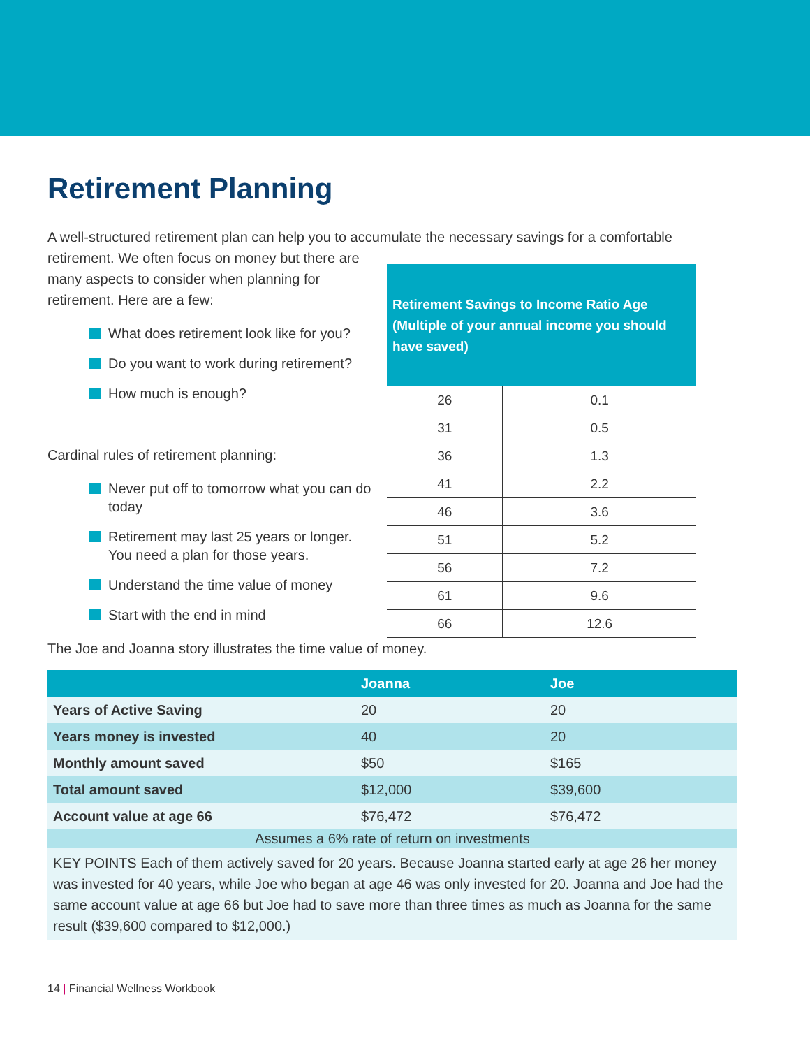Retirement Planning
A well-structured retirement plan can help you to accumulate the necessary savings for a comfortable
retirement. We often focus on money but there are many aspects to consider when planning for retirement. Here are a few:
What does retirement look like for you?
Do you want to work during retirement?
How much is enough?
Cardinal rules of retirement planning:
Never put off to tomorrow what you can do today
Retirement may last 25 years or longer. You need a plan for those years.
Understand the time value of money
Start with the end in mind
| Retirement Savings to Income Ratio Age (Multiple of your annual income you should have saved) | |
| --- | --- |
| 26 | 0.1 |
| 31 | 0.5 |
| 36 | 1.3 |
| 41 | 2.2 |
| 46 | 3.6 |
| 51 | 5.2 |
| 56 | 7.2 |
| 61 | 9.6 |
| 66 | 12.6 |
The Joe and Joanna story illustrates the time value of money.
| | Joanna | Joe |
| --- | --- | --- |
| Years of Active Saving | 20 | 20 |
| Years money is invested | 40 | 20 |
| Monthly amount saved | $50 | $165 |
| Total amount saved | $12,000 | $39,600 |
| Account value at age 66 | $76,472 | $76,472 |
| Assumes a 6% rate of return on investments | | |
| KEY POINTS Each of them actively saved for 20 years. Because Joanna started early at age 26 her money was invested for 40 years, while Joe who began at age 46 was only invested for 20. Joanna and Joe had the same account value at age 66 but Joe had to save more than three times as much as Joanna for the same result ($39,600 compared to $12,000.) | | |
14 | Financial Wellness Workbook